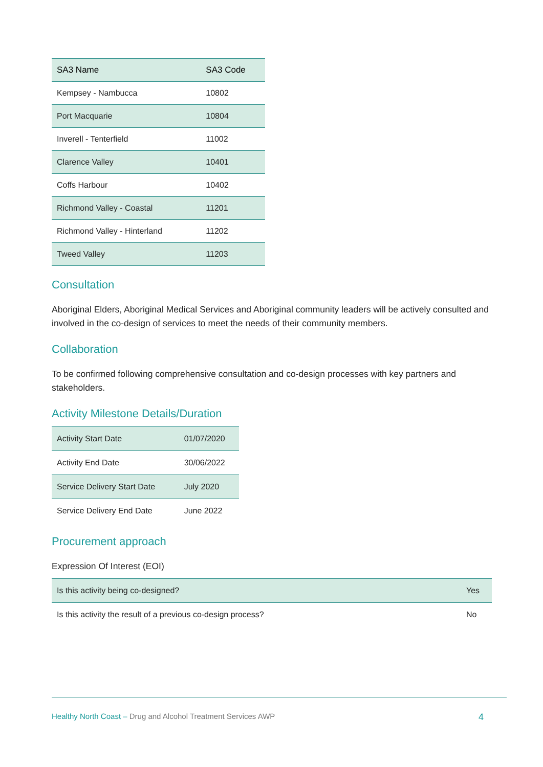| SA3 Name | SA3 Code |
| --- | --- |
| Kempsey - Nambucca | 10802 |
| Port Macquarie | 10804 |
| Inverell - Tenterfield | 11002 |
| Clarence Valley | 10401 |
| Coffs Harbour | 10402 |
| Richmond Valley - Coastal | 11201 |
| Richmond Valley - Hinterland | 11202 |
| Tweed Valley | 11203 |
Consultation
Aboriginal Elders, Aboriginal Medical Services and Aboriginal community leaders will be actively consulted and involved in the co-design of services to meet the needs of their community members.
Collaboration
To be confirmed following comprehensive consultation and co-design processes with key partners and stakeholders.
Activity Milestone Details/Duration
| Activity Start Date | 01/07/2020 |
| Activity End Date | 30/06/2022 |
| Service Delivery Start Date | July 2020 |
| Service Delivery End Date | June 2022 |
Procurement approach
Expression Of Interest (EOI)
| Is this activity being co-designed? | Yes |
| Is this activity the result of a previous co-design process? | No |
Healthy North Coast – Drug and Alcohol Treatment Services AWP
4